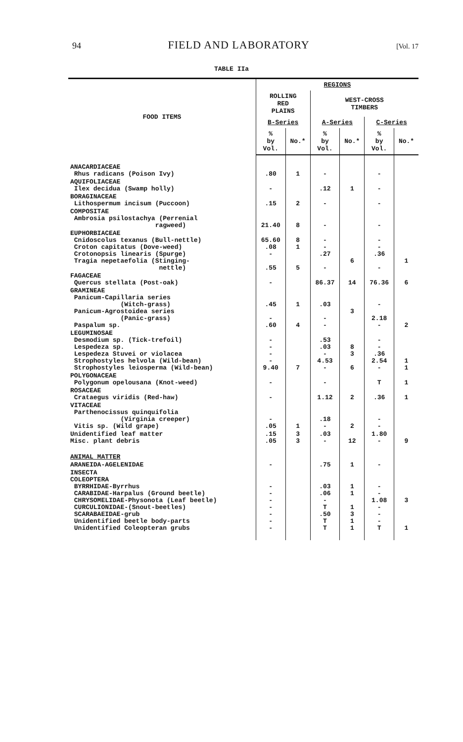94 FIELD AND LABORATORY [Vol. 17
TABLE IIa
| FOOD ITEMS | REGIONS | | | | | |
| --- | --- | --- | --- | --- | --- | --- |
| | ROLLING RED PLAINS | | WEST-CROSS TIMBERS | | | |
| | B-Series | | A-Series | | C-Series | |
| | % by Vol. | No.* | % by Vol. | No.* | % by Vol. | No.* |
| ANACARDIACEAE Rhus radicans (Poison Ivy) | .80 | 1 | - | | - | |
| AQUIFOLIACEAE Ilex decidua (Swamp holly) | - | | .12 | 1 | - | |
| BORAGINACEAE Lithospermum incisum (Puccoon) | .15 | 2 | - | | - | |
| COMPOSITAE Ambrosia psilostachya (Perrenial ragweed) | 21.40 | 8 | - | | - | |
| EUPHORBIACEAE Cnidoscolus texanus (Bull-nettle) Croton capitatus (Dove-weed) Crotonopsis linearis (Spurge) Tragia nepetaefolia (Stinging- nettle) | 65.60 .08 - .55 | 8 1 5 | - - .27 - | 6 | - - .36 - | 1 |
| FAGACEAE Quercus stellata (Post-oak) | - | | 86.37 | 14 | 76.36 | 6 |
| GRAMINEAE Panicum-Capillaria series (Witch-grass) Panicum-Agrostoidea series (Panic-grass) Paspalum sp. | .45 - .60 | 1 4 | .03 - - | 3 | - 2.18 - | 2 |
| LEGUMINOSAE Desmodium sp. (Tick-trefoil) Lespedeza sp. Lespedeza Stuvei or violacea Strophostyles helvola (Wild-bean) Strophostyles leiosperma (Wild-bean) | - - - - 9.40 | 7 | .53 .03 - 4.53 - | 8 3 6 | - - .36 2.54 - | 1 1 |
| POLYGONACEAE Polygonum opelousana (Knot-weed) | - | | - | | T | 1 |
| ROSACEAE Crataegus viridis (Red-haw) | - | | 1.12 | 2 | .36 | 1 |
| VITACEAE Parthenocissus quinquifolia (Virginia creeper) Vitis sp. (Wild grape) | - .05 | 1 | .18 - | 2 | - - | |
| Unidentified leaf matter Misc. plant debris | .15 .05 | 3 3 | .03 - | 12 | 1.80 - | 9 |
| ANIMAL MATTER | | | | | | |
| ARANEIDA-AGELENIDAE | - | | .75 | 1 | - | |
| INSECTA COLEOPTERA BYRRHIDAE-Byrrhus CARABIDAE-Harpalus (Ground beetle) CHRYSOMELIDAE-Physonota (Leaf beetle) CURCULIONIDAE-(Snout-beetles) SCARABAEIDAE-grub Unidentified beetle body-parts Unidentified Coleopteran grubs | - - - - - - - | | .03 .06 - T .50 T T | 1 1 1 3 1 1 | - - 1.08 - - - T | 3 1 |